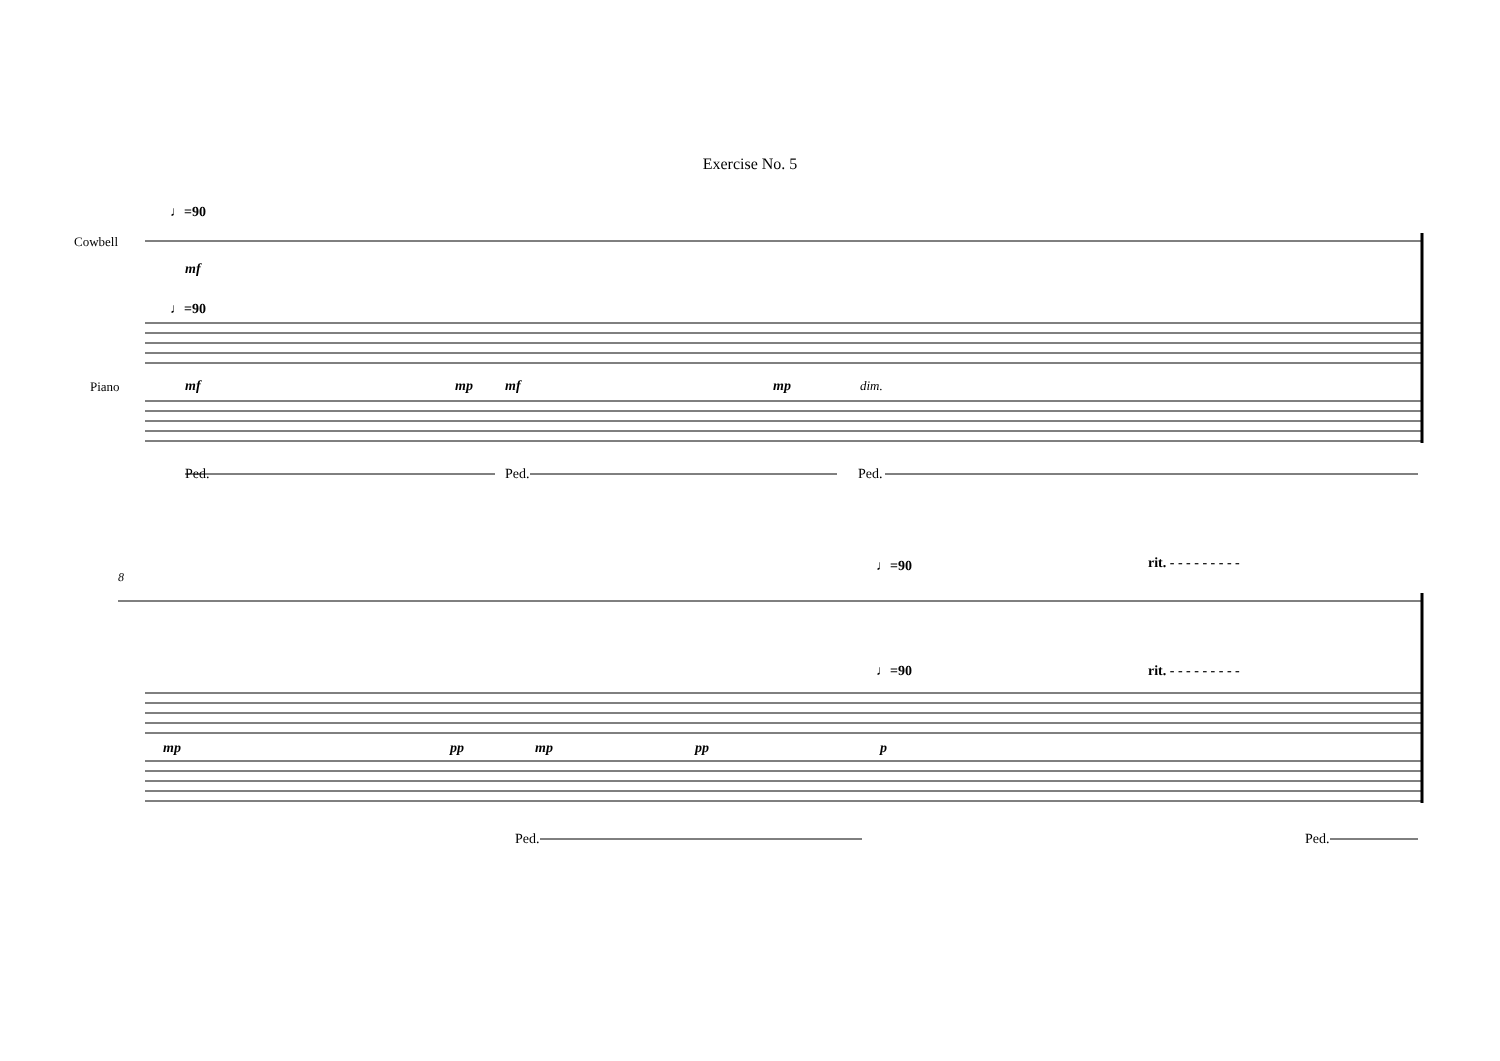Exercise No. 5
Cowbell
Piano
♩=90
♩=90
mf
mf
mp
mf
mp
dim.
Ped.
Ped.
Ped.
8
♩=90
♩=90
rit. - - - - - - - - -
rit. - - - - - - - - -
mp
pp
mp
pp
p
Ped.
Ped.